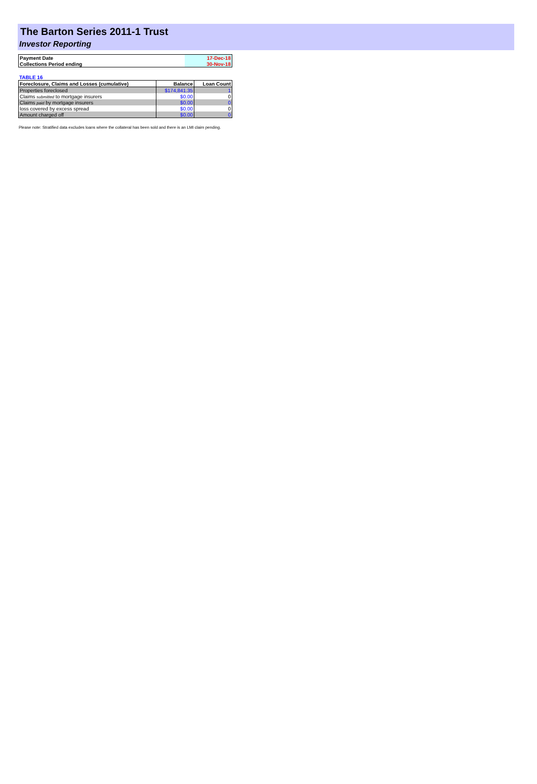The Barton Series 2011-1 Trust
Investor Reporting
| Payment Date | 17-Dec-18 |
| Collections Period ending | 30-Nov-18 |
TABLE 16
| Foreclosure, Claims and Losses (cumulative) | Balance | Loan Count |
| --- | --- | --- |
| Properties foreclosed | $174,841.35 | 1 |
| Claims submitted to mortgage insurers | $0.00 | 0 |
| Claims paid by mortgage insurers | $0.00 | 0 |
| loss covered by excess spread | $0.00 | 0 |
| Amount charged off | $0.00 | 0 |
Please note: Stratified data excludes loans where the collateral has been sold and there is an LMI claim pending.